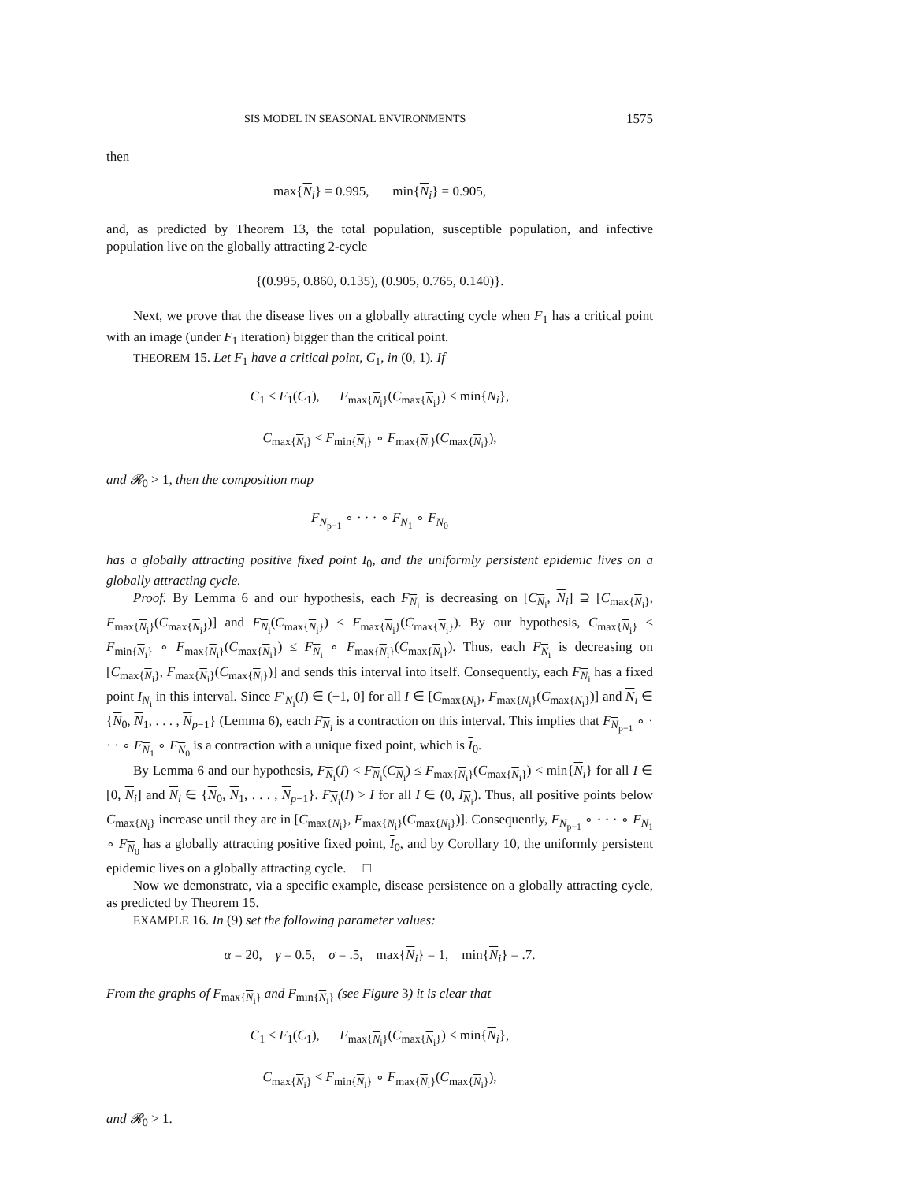SIS MODEL IN SEASONAL ENVIRONMENTS 1575
then
max{N<sub>i</sub>} = 0.995, min{N<sub>i</sub>} = 0.905,
and, as predicted by Theorem 13, the total population, susceptible population, and infective population live on the globally attracting 2-cycle
{(0.995, 0.860, 0.135), (0.905, 0.765, 0.140)}.
Next, we prove that the disease lives on a globally attracting cycle when F<sub>1</sub> has a critical point with an image (under F<sub>1</sub> iteration) bigger than the critical point.
THEOREM 15. Let F<sub>1</sub> have a critical point, C<sub>1</sub>, in (0, 1). If
C<sub>1</sub> < F<sub>1</sub>(C<sub>1</sub>), F<sub>max{N<sub>i</sub>}</sub>(C<sub>max{N<sub>i</sub>}</sub>) < min{N<sub>i</sub>},
C<sub>max{N<sub>i</sub>}</sub> < F<sub>min{N<sub>i</sub>}</sub> ∘ F<sub>max{N<sub>i</sub>}</sub>(C<sub>max{N<sub>i</sub>}</sub>),
and 𝓡<sub>0</sub> > 1, then the composition map
F<sub>N<sub>p−1</sub></sub> ∘ · · · ∘ F<sub>N<sub>1</sub></sub> ∘ F<sub>N<sub>0</sub></sub>
has a globally attracting positive fixed point I<sub>0</sub>, and the uniformly persistent epidemic lives on a globally attracting cycle.
Proof. By Lemma 6 and our hypothesis, each F<sub>N<sub>i</sub></sub> is decreasing on [C<sub>N<sub>i</sub></sub>, N<sub>i</sub>] ⊇ [C<sub>max{N<sub>i</sub>}</sub>, F<sub>max{N<sub>i</sub>}</sub>(C<sub>max{N<sub>i</sub>}</sub>)] and F<sub>N<sub>i</sub></sub>(C<sub>max{N<sub>i</sub>}</sub>) ≤ F<sub>max{N<sub>i</sub>}</sub>(C<sub>max{N<sub>i</sub>}</sub>). By our hypothesis, C<sub>max{N<sub>i</sub>}</sub> < F<sub>min{N<sub>i</sub>}</sub> ∘ F<sub>max{N<sub>i</sub>}</sub>(C<sub>max{N<sub>i</sub>}</sub>) ≤ F<sub>N<sub>i</sub></sub> ∘ F<sub>max{N<sub>i</sub>}</sub>(C<sub>max{N<sub>i</sub>}</sub>). Thus, each F<sub>N<sub>i</sub></sub> is decreasing on [C<sub>max{N<sub>i</sub>}</sub>, F<sub>max{N<sub>i</sub>}</sub>(C<sub>max{N<sub>i</sub>}</sub>)] and sends this interval into itself. Consequently, each F<sub>N<sub>i</sub></sub> has a fixed point I<sub>N<sub>i</sub></sub> in this interval. Since F′<sub>N<sub>i</sub></sub>(I) ∈ (−1, 0] for all I ∈ [C<sub>max{N<sub>i</sub>}</sub>, F<sub>max{N<sub>i</sub>}</sub>(C<sub>max{N<sub>i</sub>}</sub>)] and N<sub>i</sub> ∈ {N<sub>0</sub>, N<sub>1</sub>, . . . , N<sub>p−1</sub>} (Lemma 6), each F<sub>N<sub>i</sub></sub> is a contraction on this interval. This implies that F<sub>N<sub>p−1</sub></sub> ∘ · · · ∘ F<sub>N<sub>1</sub></sub> ∘ F<sub>N<sub>0</sub></sub> is a contraction with a unique fixed point, which is I<sub>0</sub>.
By Lemma 6 and our hypothesis, F<sub>N<sub>i</sub></sub>(I) < F<sub>N<sub>i</sub></sub>(C<sub>N<sub>i</sub></sub>) ≤ F<sub>max{N<sub>i</sub>}</sub>(C<sub>max{N<sub>i</sub>}</sub>) < min{N<sub>i</sub>} for all I ∈ [0, N<sub>i</sub>] and N<sub>i</sub> ∈ {N<sub>0</sub>, N<sub>1</sub>, . . . , N<sub>p−1</sub>}. F<sub>N<sub>i</sub></sub>(I) > I for all I ∈ (0, I<sub>N<sub>i</sub></sub>). Thus, all positive points below C<sub>max{N<sub>i</sub>}</sub> increase until they are in [C<sub>max{N<sub>i</sub>}</sub>, F<sub>max{N<sub>i</sub>}</sub>(C<sub>max{N<sub>i</sub>}</sub>)]. Consequently, F<sub>N<sub>p−1</sub></sub> ∘ · · · ∘ F<sub>N<sub>1</sub></sub> ∘ F<sub>N<sub>0</sub></sub> has a globally attracting positive fixed point, I<sub>0</sub>, and by Corollary 10, the uniformly persistent epidemic lives on a globally attracting cycle. □
Now we demonstrate, via a specific example, disease persistence on a globally attracting cycle, as predicted by Theorem 15.
EXAMPLE 16. In (9) set the following parameter values:
α = 20, γ = 0.5, σ = .5, max{N<sub>i</sub>} = 1, min{N<sub>i</sub>} = .7.
From the graphs of F<sub>max{N<sub>i</sub>}</sub> and F<sub>min{N<sub>i</sub>}</sub> (see Figure 3) it is clear that
C<sub>1</sub> < F<sub>1</sub>(C<sub>1</sub>), F<sub>max{N<sub>i</sub>}</sub>(C<sub>max{N<sub>i</sub>}</sub>) < min{N<sub>i</sub>},
C<sub>max{N<sub>i</sub>}</sub> < F<sub>min{N<sub>i</sub>}</sub> ∘ F<sub>max{N<sub>i</sub>}</sub>(C<sub>max{N<sub>i</sub>}</sub>),
and 𝓡<sub>0</sub> > 1.